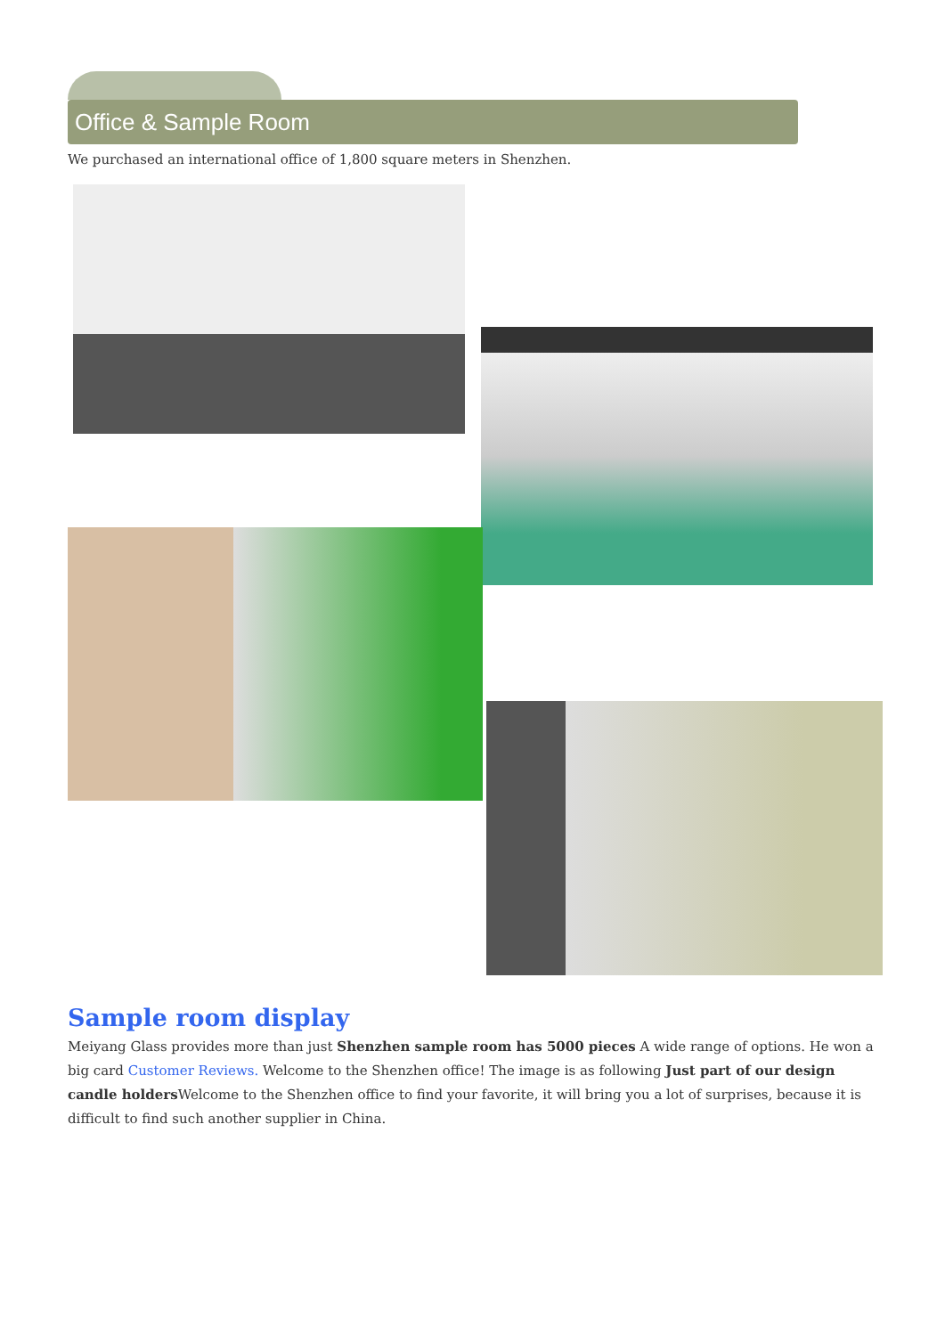Office & Sample Room
We purchased an international office of 1,800 square meters in Shenzhen.
Sample room display
Meiyang Glass provides more than just Shenzhen sample room has 5000 pieces A wide range of options. He won a big card Customer Reviews. Welcome to the Shenzhen office! The image is as following Just part of our design candle holders Welcome to the Shenzhen office to find your favorite, it will bring you a lot of surprises, because it is difficult to find such another supplier in China.